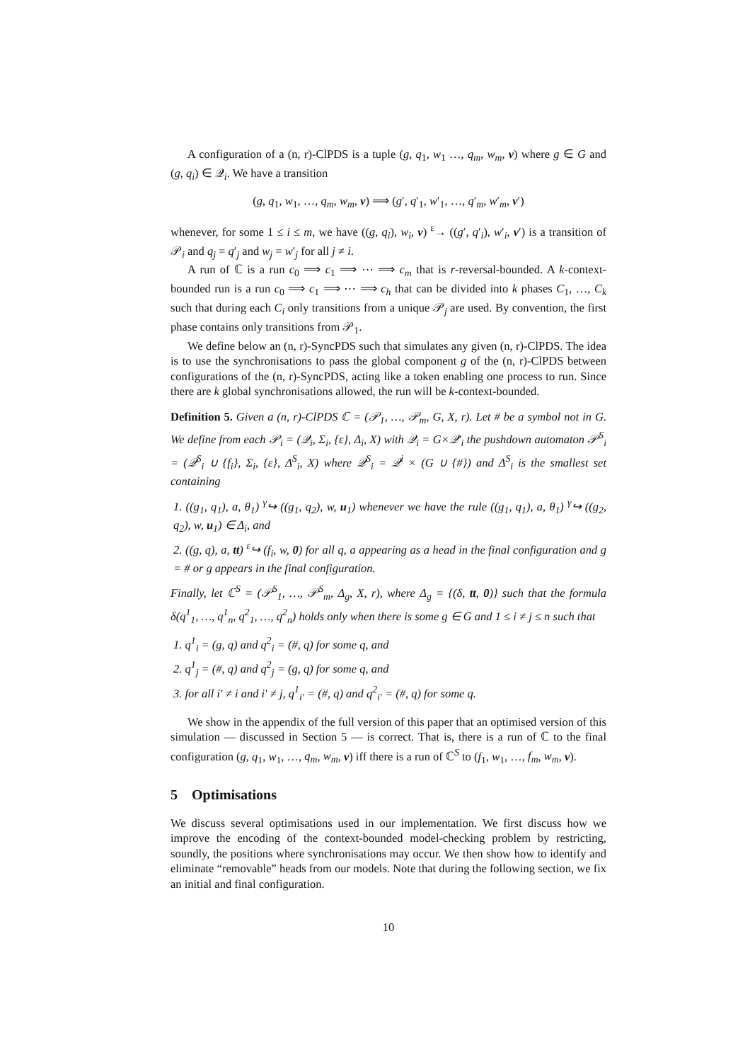A configuration of a (n, r)-ClPDS is a tuple (g, q<sub>1</sub>, w<sub>1</sub> …, q<sub>m</sub>, w<sub>m</sub>, v) where g ∈ G and (g, q<sub>i</sub>) ∈ 𝒬<sub>i</sub>. We have a transition
(g, q<sub>1</sub>, w<sub>1</sub>, …, q<sub>m</sub>, w<sub>m</sub>, v) ⟹ (g′, q′<sub>1</sub>, w′<sub>1</sub>, …, q′<sub>m</sub>, w′<sub>m</sub>, v′)
whenever, for some 1 ≤ i ≤ m, we have ((g, q<sub>i</sub>), w<sub>i</sub>, v) <sup>ε</sup>→ ((g′, q′<sub>i</sub>), w′<sub>i</sub>, v′) is a transition of 𝒫<sub>i</sub> and q<sub>j</sub> = q′<sub>j</sub> and w<sub>j</sub> = w′<sub>j</sub> for all j ≠ i.
A run of ℂ is a run c<sub>0</sub> ⟹ c<sub>1</sub> ⟹ ⋯ ⟹ c<sub>m</sub> that is r-reversal-bounded. A k-context-bounded run is a run c<sub>0</sub> ⟹ c<sub>1</sub> ⟹ ⋯ ⟹ c<sub>h</sub> that can be divided into k phases C<sub>1</sub>, …, C<sub>k</sub> such that during each C<sub>i</sub> only transitions from a unique 𝒫<sub>j</sub> are used. By convention, the first phase contains only transitions from 𝒫<sub>1</sub>.
We define below an (n, r)-SyncPDS such that simulates any given (n, r)-ClPDS. The idea is to use the synchronisations to pass the global component g of the (n, r)-ClPDS between configurations of the (n, r)-SyncPDS, acting like a token enabling one process to run. Since there are k global synchronisations allowed, the run will be k-context-bounded.
Definition 5. Given a (n, r)-ClPDS ℂ = (𝒫<sub>1</sub>, …, 𝒫<sub>m</sub>, G, X, r). Let # be a symbol not in G. We define from each 𝒫<sub>i</sub> = (𝒬<sub>i</sub>, Σ<sub>i</sub>, {ε}, Δ<sub>i</sub>, X) with 𝒬<sub>i</sub> = G×𝒬′<sub>i</sub> the pushdown automaton 𝒫<sup>S</sup><sub>i</sub> = (𝒬<sup>S</sup><sub>i</sub> ∪ {f<sub>i</sub>}, Σ<sub>i</sub>, {ε}, Δ<sup>S</sup><sub>i</sub>, X) where 𝒬<sup>S</sup><sub>i</sub> = 𝒬<sup>i</sup> × (G ∪ {#}) and Δ<sup>S</sup><sub>i</sub> is the smallest set containing
1. ((g<sub>1</sub>, q<sub>1</sub>), a, θ<sub>1</sub>) <sup>γ</sup>↪ ((g<sub>1</sub>, q<sub>2</sub>), w, u<sub>1</sub>) whenever we have the rule ((g<sub>1</sub>, q<sub>1</sub>), a, θ<sub>1</sub>) <sup>γ</sup>↪ ((g<sub>2</sub>, q<sub>2</sub>), w, u<sub>1</sub>) ∈ Δ<sub>i</sub>, and
2. ((g, q), a, tt) <sup>ε</sup>↪ (f<sub>i</sub>, w, 0) for all q, a appearing as a head in the final configuration and g = # or g appears in the final configuration.
Finally, let ℂ<sup>S</sup> = (𝒫<sup>S</sup><sub>1</sub>, …, 𝒫<sup>S</sup><sub>m</sub>, Δ<sub>g</sub>, X, r), where Δ<sub>g</sub> = {(δ, tt, 0)} such that the formula δ(q<sup>1</sup><sub>1</sub>, …, q<sup>1</sup><sub>n</sub>, q<sup>2</sup><sub>1</sub>, …, q<sup>2</sup><sub>n</sub>) holds only when there is some g ∈ G and 1 ≤ i ≠ j ≤ n such that
1. q<sup>1</sup><sub>i</sub> = (g, q) and q<sup>2</sup><sub>i</sub> = (#, q) for some q, and
2. q<sup>1</sup><sub>j</sub> = (#, q) and q<sup>2</sup><sub>j</sub> = (g, q) for some q, and
3. for all i′ ≠ i and i′ ≠ j, q<sup>1</sup><sub>i′</sub> = (#, q) and q<sup>2</sup><sub>i′</sub> = (#, q) for some q.
We show in the appendix of the full version of this paper that an optimised version of this simulation — discussed in Section 5 — is correct. That is, there is a run of ℂ to the final configuration (g, q<sub>1</sub>, w<sub>1</sub>, …, q<sub>m</sub>, w<sub>m</sub>, v) iff there is a run of ℂ<sup>S</sup> to (f<sub>1</sub>, w<sub>1</sub>, …, f<sub>m</sub>, w<sub>m</sub>, v).
5 Optimisations
We discuss several optimisations used in our implementation. We first discuss how we improve the encoding of the context-bounded model-checking problem by restricting, soundly, the positions where synchronisations may occur. We then show how to identify and eliminate “removable” heads from our models. Note that during the following section, we fix an initial and final configuration.
10